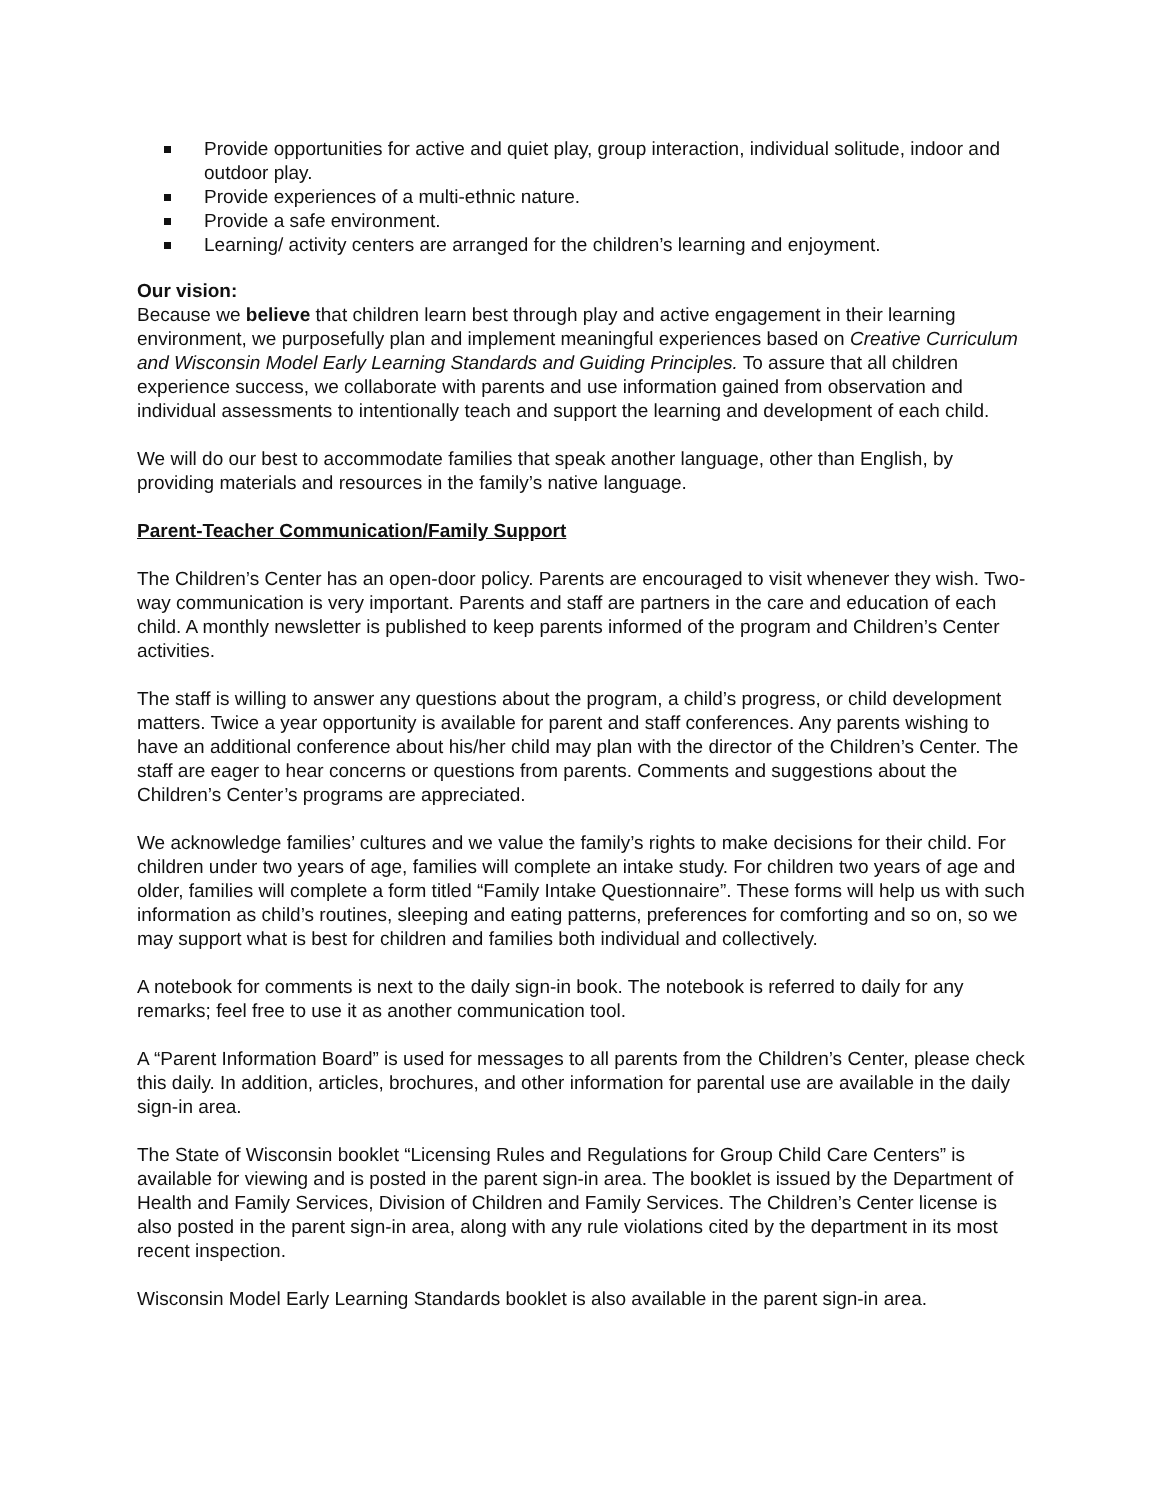Provide opportunities for active and quiet play, group interaction, individual solitude, indoor and outdoor play.
Provide experiences of a multi-ethnic nature.
Provide a safe environment.
Learning/ activity centers are arranged for the children’s learning and enjoyment.
Our vision:
Because we believe that children learn best through play and active engagement in their learning environment, we purposefully plan and implement meaningful experiences based on Creative Curriculum and Wisconsin Model Early Learning Standards and Guiding Principles. To assure that all children experience success, we collaborate with parents and use information gained from observation and individual assessments to intentionally teach and support the learning and development of each child.
We will do our best to accommodate families that speak another language, other than English, by providing materials and resources in the family’s native language.
Parent-Teacher Communication/Family Support
The Children’s Center has an open-door policy. Parents are encouraged to visit whenever they wish. Two-way communication is very important. Parents and staff are partners in the care and education of each child. A monthly newsletter is published to keep parents informed of the program and Children’s Center activities.
The staff is willing to answer any questions about the program, a child’s progress, or child development matters. Twice a year opportunity is available for parent and staff conferences. Any parents wishing to have an additional conference about his/her child may plan with the director of the Children’s Center. The staff are eager to hear concerns or questions from parents. Comments and suggestions about the Children’s Center’s programs are appreciated.
We acknowledge families’ cultures and we value the family’s rights to make decisions for their child. For children under two years of age, families will complete an intake study. For children two years of age and older, families will complete a form titled “Family Intake Questionnaire”. These forms will help us with such information as child’s routines, sleeping and eating patterns, preferences for comforting and so on, so we may support what is best for children and families both individual and collectively.
A notebook for comments is next to the daily sign-in book. The notebook is referred to daily for any remarks; feel free to use it as another communication tool.
A “Parent Information Board” is used for messages to all parents from the Children’s Center, please check this daily. In addition, articles, brochures, and other information for parental use are available in the daily sign-in area.
The State of Wisconsin booklet “Licensing Rules and Regulations for Group Child Care Centers” is available for viewing and is posted in the parent sign-in area. The booklet is issued by the Department of Health and Family Services, Division of Children and Family Services. The Children’s Center license is also posted in the parent sign-in area, along with any rule violations cited by the department in its most recent inspection.
Wisconsin Model Early Learning Standards booklet is also available in the parent sign-in area.